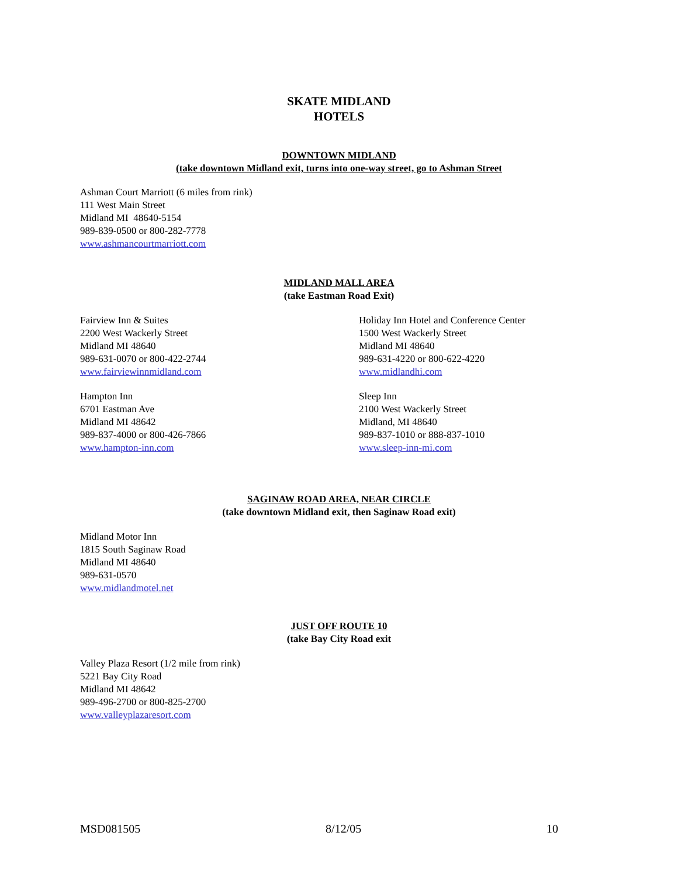SKATE MIDLAND
HOTELS
DOWNTOWN MIDLAND
(take downtown Midland exit, turns into one-way street, go to Ashman Street
Ashman Court Marriott (6 miles from rink)
111 West Main Street
Midland MI 48640-5154
989-839-0500 or 800-282-7778
www.ashmancourtmarriott.com
MIDLAND MALL AREA
(take Eastman Road Exit)
Fairview Inn & Suites
2200 West Wackerly Street
Midland MI 48640
989-631-0070 or 800-422-2744
www.fairviewinnmidland.com
Holiday Inn Hotel and Conference Center
1500 West Wackerly Street
Midland MI 48640
989-631-4220 or 800-622-4220
www.midlandhi.com
Hampton Inn
6701 Eastman Ave
Midland MI 48642
989-837-4000 or 800-426-7866
www.hampton-inn.com
Sleep Inn
2100 West Wackerly Street
Midland, MI 48640
989-837-1010 or 888-837-1010
www.sleep-inn-mi.com
SAGINAW ROAD AREA, NEAR CIRCLE
(take downtown Midland exit, then Saginaw Road exit)
Midland Motor Inn
1815 South Saginaw Road
Midland MI 48640
989-631-0570
www.midlandmotel.net
JUST OFF ROUTE 10
(take Bay City Road exit
Valley Plaza Resort (1/2 mile from rink)
5221 Bay City Road
Midland MI 48642
989-496-2700 or 800-825-2700
www.valleyplazaresort.com
MSD081505 8/12/05 10